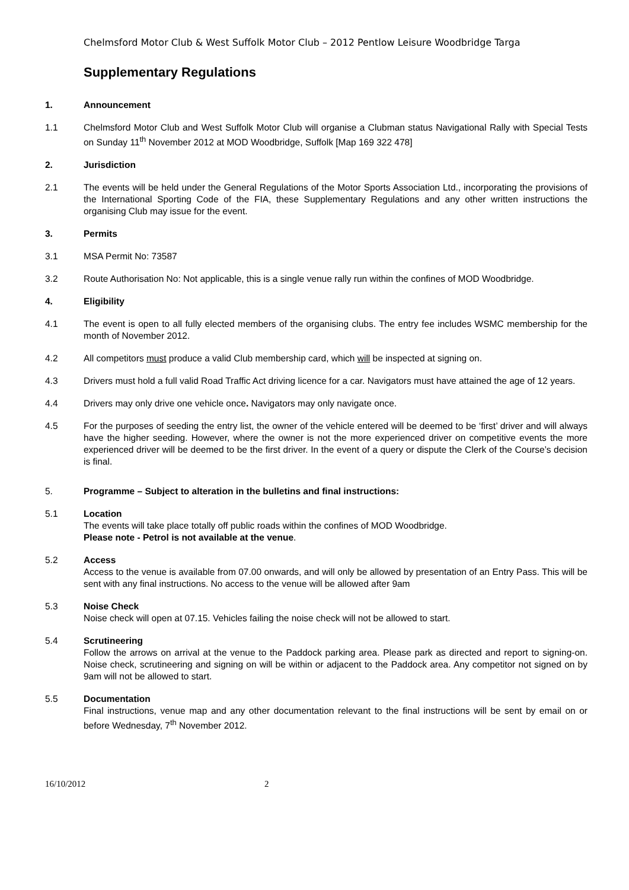Chelmsford Motor Club & West Suffolk Motor Club – 2012 Pentlow Leisure Woodbridge Targa
Supplementary Regulations
1. Announcement
1.1 Chelmsford Motor Club and West Suffolk Motor Club will organise a Clubman status Navigational Rally with Special Tests on Sunday 11<sup>th</sup> November 2012 at MOD Woodbridge, Suffolk [Map 169 322 478]
2. Jurisdiction
2.1 The events will be held under the General Regulations of the Motor Sports Association Ltd., incorporating the provisions of the International Sporting Code of the FIA, these Supplementary Regulations and any other written instructions the organising Club may issue for the event.
3. Permits
3.1 MSA Permit No: 73587
3.2 Route Authorisation No: Not applicable, this is a single venue rally run within the confines of MOD Woodbridge.
4. Eligibility
4.1 The event is open to all fully elected members of the organising clubs. The entry fee includes WSMC membership for the month of November 2012.
4.2 All competitors must produce a valid Club membership card, which will be inspected at signing on.
4.3 Drivers must hold a full valid Road Traffic Act driving licence for a car. Navigators must have attained the age of 12 years.
4.4 Drivers may only drive one vehicle once. Navigators may only navigate once.
4.5 For the purposes of seeding the entry list, the owner of the vehicle entered will be deemed to be ‘first’ driver and will always have the higher seeding. However, where the owner is not the more experienced driver on competitive events the more experienced driver will be deemed to be the first driver. In the event of a query or dispute the Clerk of the Course’s decision is final.
5. Programme – Subject to alteration in the bulletins and final instructions:
5.1 Location
The events will take place totally off public roads within the confines of MOD Woodbridge.
Please note - Petrol is not available at the venue.
5.2 Access
Access to the venue is available from 07.00 onwards, and will only be allowed by presentation of an Entry Pass. This will be sent with any final instructions. No access to the venue will be allowed after 9am
5.3 Noise Check
Noise check will open at 07.15. Vehicles failing the noise check will not be allowed to start.
5.4 Scrutineering
Follow the arrows on arrival at the venue to the Paddock parking area. Please park as directed and report to signing-on. Noise check, scrutineering and signing on will be within or adjacent to the Paddock area. Any competitor not signed on by 9am will not be allowed to start.
5.5 Documentation
Final instructions, venue map and any other documentation relevant to the final instructions will be sent by email on or before Wednesday, 7<sup>th</sup> November 2012.
16/10/2012 2